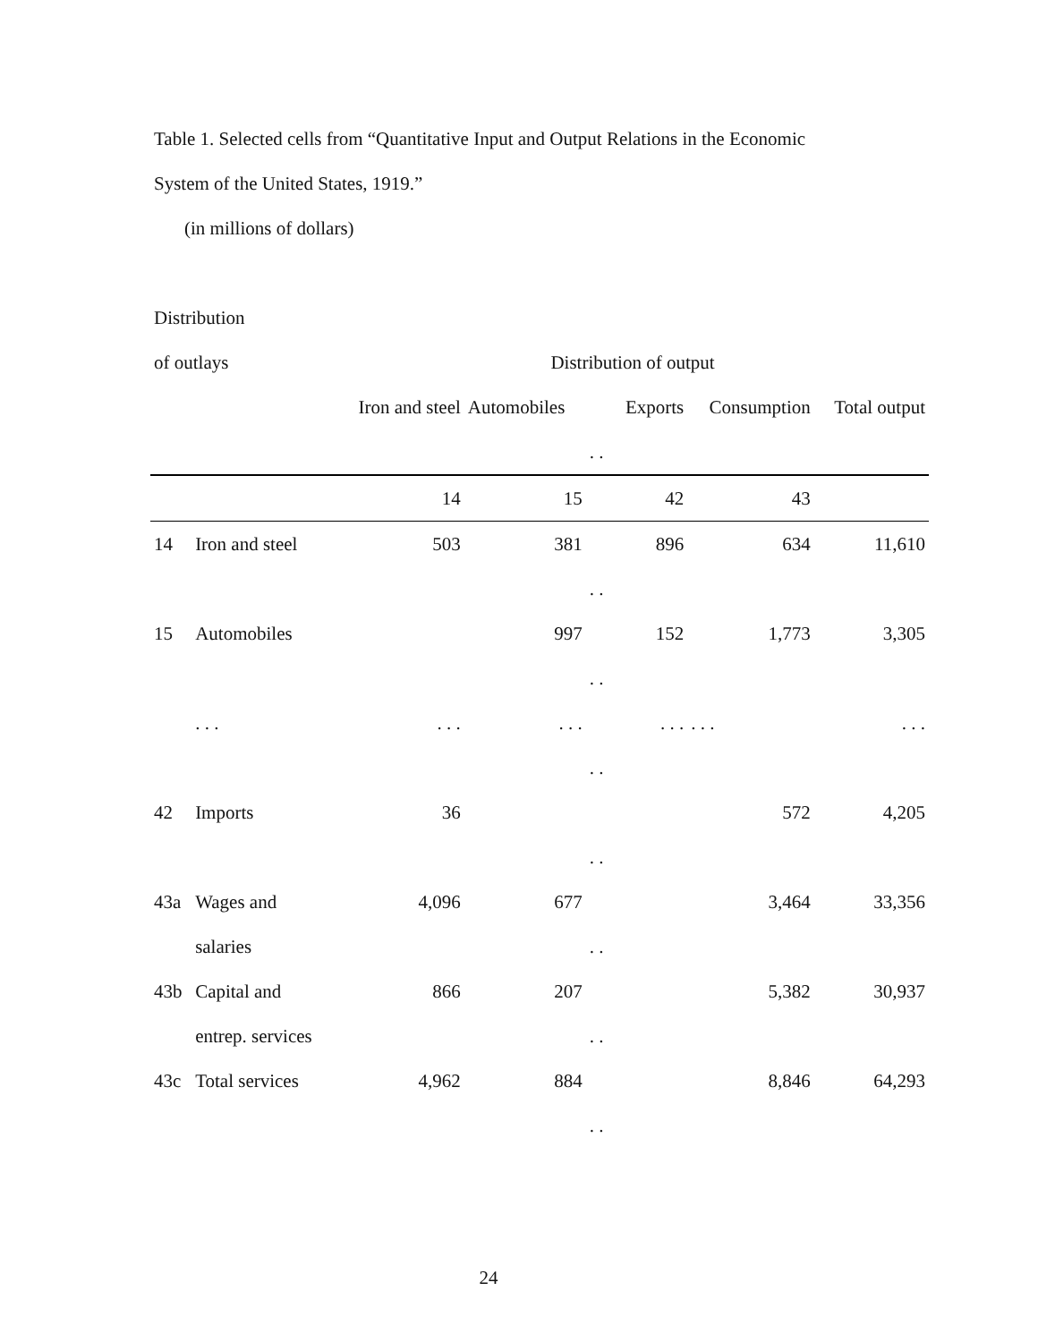Table 1. Selected cells from “Quantitative Input and Output Relations in the Economic
System of the United States, 1919.”
(in millions of dollars)
Distribution
| of outlays | | Distribution of output | | | | | |
| | | Iron and steel | Automobiles | | Exports | Consumption | Total output |
| | | | | . . | | | |
| | | 14 | 15 | | 42 | 43 | |
| 14 | Iron and steel | 503 | 381 | | 896 | 634 | 11,610 |
| | | | | . . | | | |
| 15 | Automobiles | | 997 | | 152 | 1,773 | 3,305 |
| | | | | . . | | | |
| | . . . | . . . | . . . | | . . . | . . . | . . . |
| | | | | . . | | | |
| 42 | Imports | 36 | | | | 572 | 4,205 |
| | | | | . . | | | |
| 43a | Wages and | 4,096 | 677 | | | 3,464 | 33,356 |
| | salaries | | | . . | | | |
| 43b | Capital and | 866 | 207 | | | 5,382 | 30,937 |
| | entrep. services | | | . . | | | |
| 43c | Total services | 4,962 | 884 | | | 8,846 | 64,293 |
| | | | | . . | | | |
24